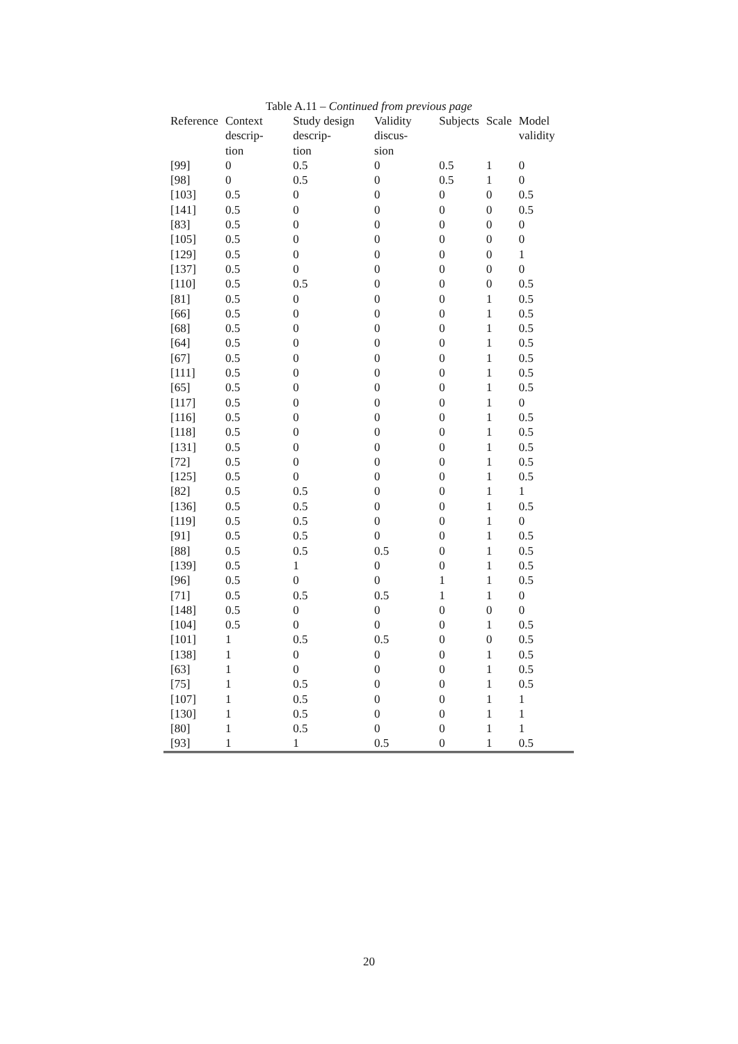Table A.11 – Continued from previous page
| Reference | Context descrip- tion | Study design descrip- tion | Validity discus- sion | Subjects | Scale | Model validity |
| --- | --- | --- | --- | --- | --- | --- |
| [99] | 0 | 0.5 | 0 | 0.5 | 1 | 0 |
| [98] | 0 | 0.5 | 0 | 0.5 | 1 | 0 |
| [103] | 0.5 | 0 | 0 | 0 | 0 | 0.5 |
| [141] | 0.5 | 0 | 0 | 0 | 0 | 0.5 |
| [83] | 0.5 | 0 | 0 | 0 | 0 | 0 |
| [105] | 0.5 | 0 | 0 | 0 | 0 | 0 |
| [129] | 0.5 | 0 | 0 | 0 | 0 | 1 |
| [137] | 0.5 | 0 | 0 | 0 | 0 | 0 |
| [110] | 0.5 | 0.5 | 0 | 0 | 0 | 0.5 |
| [81] | 0.5 | 0 | 0 | 0 | 1 | 0.5 |
| [66] | 0.5 | 0 | 0 | 0 | 1 | 0.5 |
| [68] | 0.5 | 0 | 0 | 0 | 1 | 0.5 |
| [64] | 0.5 | 0 | 0 | 0 | 1 | 0.5 |
| [67] | 0.5 | 0 | 0 | 0 | 1 | 0.5 |
| [111] | 0.5 | 0 | 0 | 0 | 1 | 0.5 |
| [65] | 0.5 | 0 | 0 | 0 | 1 | 0.5 |
| [117] | 0.5 | 0 | 0 | 0 | 1 | 0 |
| [116] | 0.5 | 0 | 0 | 0 | 1 | 0.5 |
| [118] | 0.5 | 0 | 0 | 0 | 1 | 0.5 |
| [131] | 0.5 | 0 | 0 | 0 | 1 | 0.5 |
| [72] | 0.5 | 0 | 0 | 0 | 1 | 0.5 |
| [125] | 0.5 | 0 | 0 | 0 | 1 | 0.5 |
| [82] | 0.5 | 0.5 | 0 | 0 | 1 | 1 |
| [136] | 0.5 | 0.5 | 0 | 0 | 1 | 0.5 |
| [119] | 0.5 | 0.5 | 0 | 0 | 1 | 0 |
| [91] | 0.5 | 0.5 | 0 | 0 | 1 | 0.5 |
| [88] | 0.5 | 0.5 | 0.5 | 0 | 1 | 0.5 |
| [139] | 0.5 | 1 | 0 | 0 | 1 | 0.5 |
| [96] | 0.5 | 0 | 0 | 1 | 1 | 0.5 |
| [71] | 0.5 | 0.5 | 0.5 | 1 | 1 | 0 |
| [148] | 0.5 | 0 | 0 | 0 | 0 | 0 |
| [104] | 0.5 | 0 | 0 | 0 | 1 | 0.5 |
| [101] | 1 | 0.5 | 0.5 | 0 | 0 | 0.5 |
| [138] | 1 | 0 | 0 | 0 | 1 | 0.5 |
| [63] | 1 | 0 | 0 | 0 | 1 | 0.5 |
| [75] | 1 | 0.5 | 0 | 0 | 1 | 0.5 |
| [107] | 1 | 0.5 | 0 | 0 | 1 | 1 |
| [130] | 1 | 0.5 | 0 | 0 | 1 | 1 |
| [80] | 1 | 0.5 | 0 | 0 | 1 | 1 |
| [93] | 1 | 1 | 0.5 | 0 | 1 | 0.5 |
20